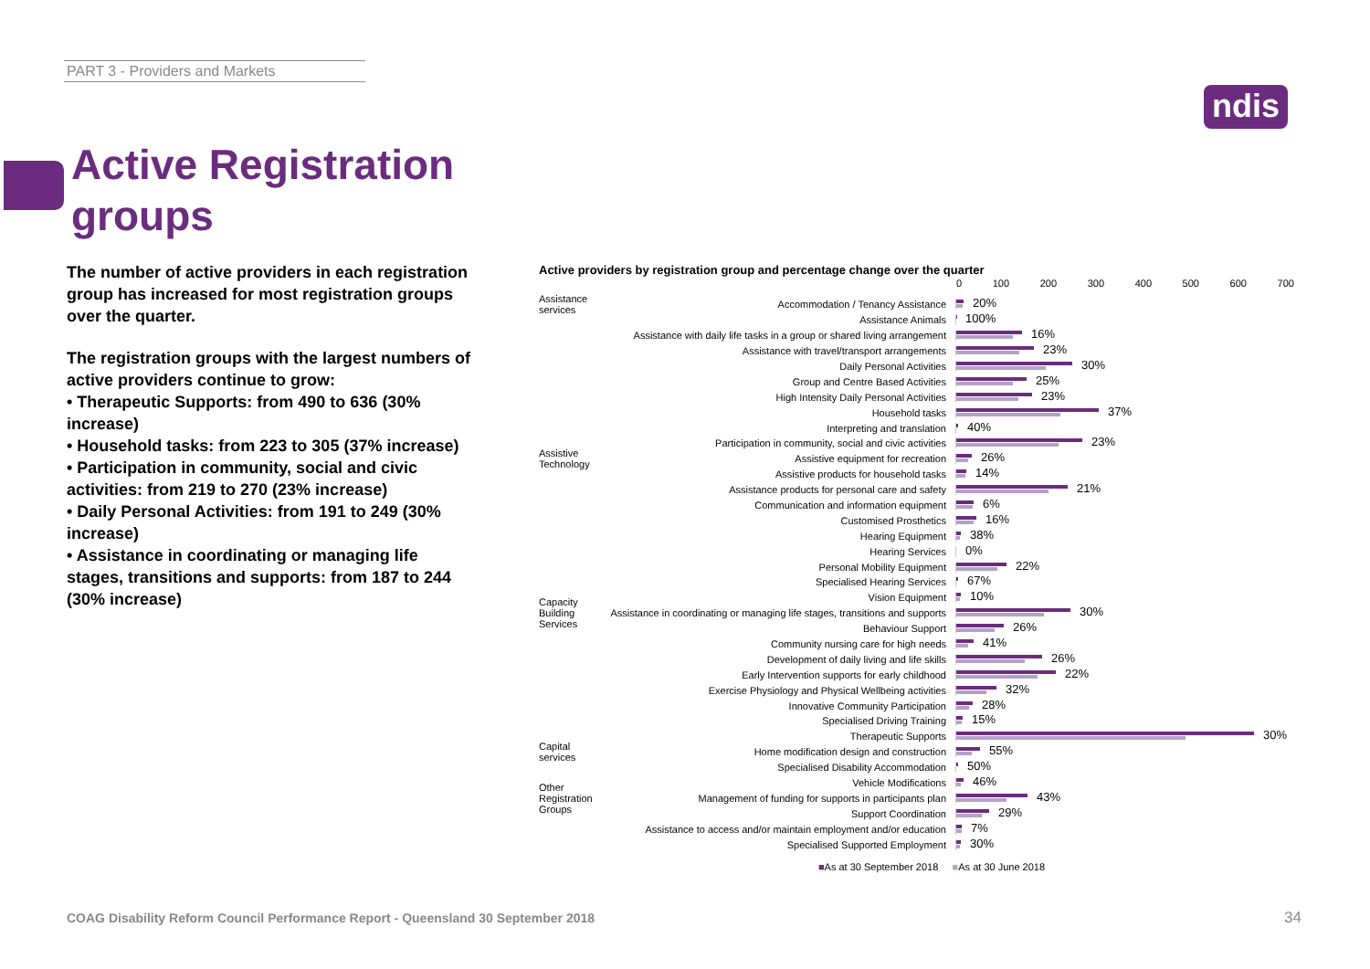PART 3 - Providers and Markets
ndis
Active Registration groups
The number of active providers in each registration group has increased for most registration groups over the quarter.
The registration groups with the largest numbers of active providers continue to grow:
• Therapeutic Supports: from 490 to 636 (30% increase)
• Household tasks: from 223 to 305 (37% increase)
• Participation in community, social and civic activities: from 219 to 270 (23% increase)
• Daily Personal Activities: from 191 to 249 (30% increase)
• Assistance in coordinating or managing life stages, transitions and supports: from 187 to 244 (30% increase)
Active providers by registration group and percentage change over the quarter
0 100 200 300 400 500 600 700
Assistance services Accommodation / Tenancy Assistance
20%
Assistance Animals
100%
Assistance with daily life tasks in a group or shared living arrangement
16%
Assistance with travel/transport arrangements
23%
Daily Personal Activities
30%
Group and Centre Based Activities
25%
High Intensity Daily Personal Activities
23%
Household tasks
37%
Interpreting and translation
40%
Participation in community, social and civic activities
23%
Assistive Technology Assistive equipment for recreation
26%
Assistive products for household tasks
14%
Assistance products for personal care and safety
21%
Communication and information equipment
6%
Customised Prosthetics
16%
Hearing Equipment
38%
Hearing Services
0%
Personal Mobility Equipment
22%
Specialised Hearing Services
67%
Vision Equipment
10%
Capacity Building Services Assistance in coordinating or managing life stages, transitions and supports
30%
Behaviour Support
26%
Community nursing care for high needs
41%
Development of daily living and life skills
26%
Early Intervention supports for early childhood
22%
Exercise Physiology and Physical Wellbeing activities
32%
Innovative Community Participation
28%
Specialised Driving Training
15%
Therapeutic Supports
30%
Capital services Home modification design and construction
55%
Specialised Disability Accommodation
50%
Vehicle Modifications
46%
Other Registration Groups Management of funding for supports in participants plan
43%
Support Coordination
29%
Assistance to access and/or maintain employment and/or education
7%
Specialised Supported Employment
30%
■As at 30 September 2018 ■As at 30 June 2018
COAG Disability Reform Council Performance Report - Queensland 30 September 2018
34